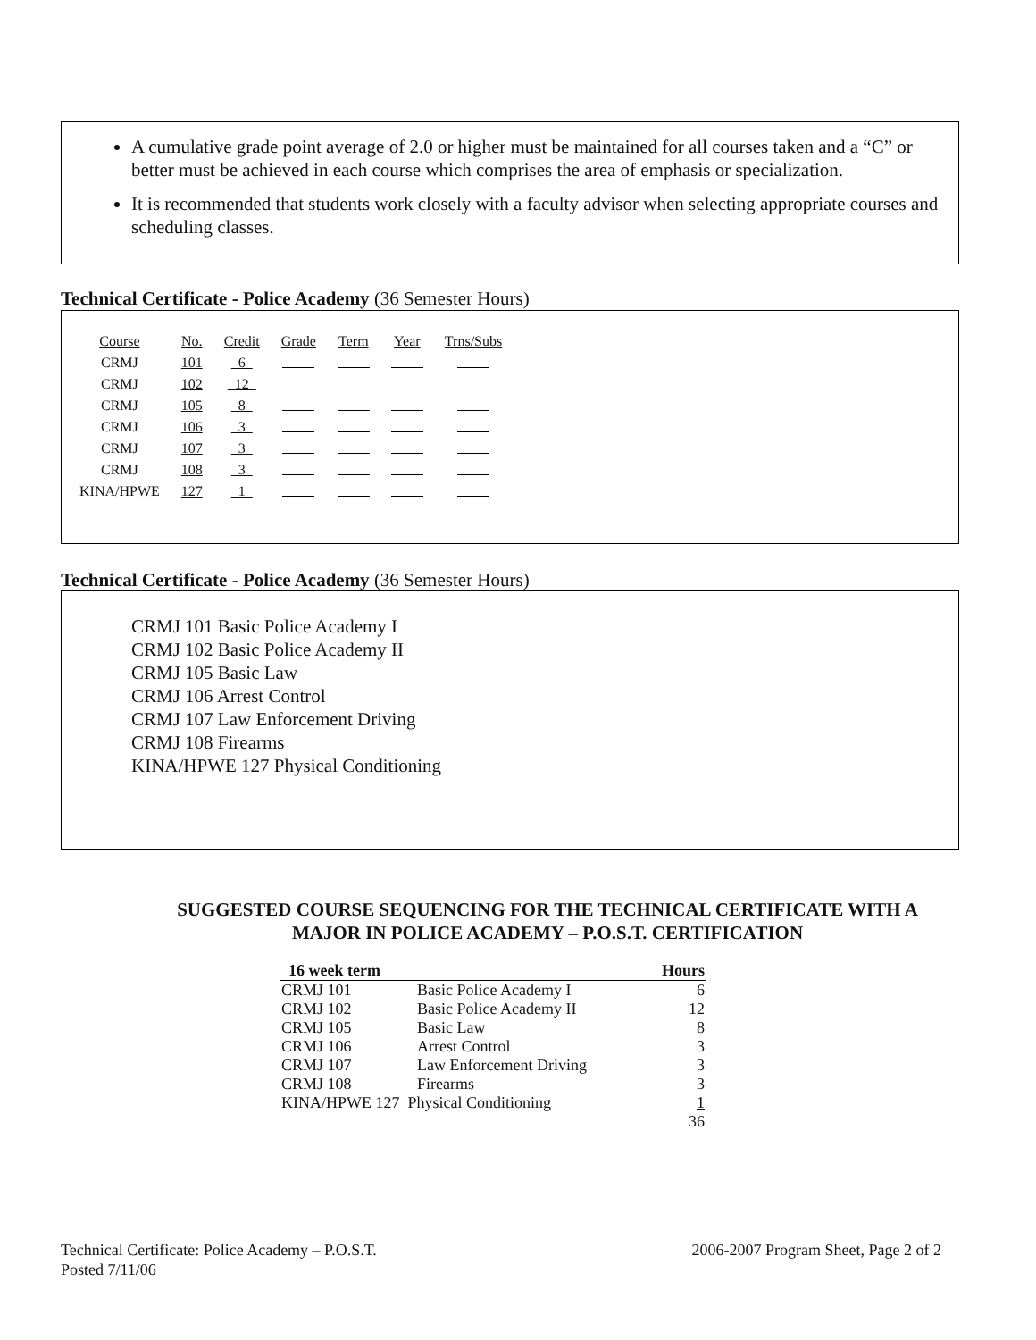A cumulative grade point average of 2.0 or higher must be maintained for all courses taken and a “C” or better must be achieved in each course which comprises the area of emphasis or specialization.
It is recommended that students work closely with a faculty advisor when selecting appropriate courses and scheduling classes.
Technical Certificate - Police Academy (36 Semester Hours)
| Course | No. | Credit | Grade | Term | Year | Trns/Subs |
| CRMJ | 101 | 6 | | | | |
| CRMJ | 102 | 12 | | | | |
| CRMJ | 105 | 8 | | | | |
| CRMJ | 106 | 3 | | | | |
| CRMJ | 107 | 3 | | | | |
| CRMJ | 108 | 3 | | | | |
| KINA/HPWE | 127 | 1 | | | | |
Technical Certificate - Police Academy (36 Semester Hours)
CRMJ 101 Basic Police Academy I
CRMJ 102 Basic Police Academy II
CRMJ 105 Basic Law
CRMJ 106 Arrest Control
CRMJ 107 Law Enforcement Driving
CRMJ 108 Firearms
KINA/HPWE 127 Physical Conditioning
SUGGESTED COURSE SEQUENCING FOR THE TECHNICAL CERTIFICATE WITH A
MAJOR IN POLICE ACADEMY – P.O.S.T. CERTIFICATION
| 16 week term | | Hours |
| --- | --- | --- |
| CRMJ 101 | Basic Police Academy I | 6 |
| CRMJ 102 | Basic Police Academy II | 12 |
| CRMJ 105 | Basic Law | 8 |
| CRMJ 106 | Arrest Control | 3 |
| CRMJ 107 | Law Enforcement Driving | 3 |
| CRMJ 108 | Firearms | 3 |
| KINA/HPWE 127 Physical Conditioning | | 1 |
| | | 36 |
Technical Certificate: Police Academy – P.O.S.T.
Posted 7/11/06
2006-2007 Program Sheet, Page 2 of 2